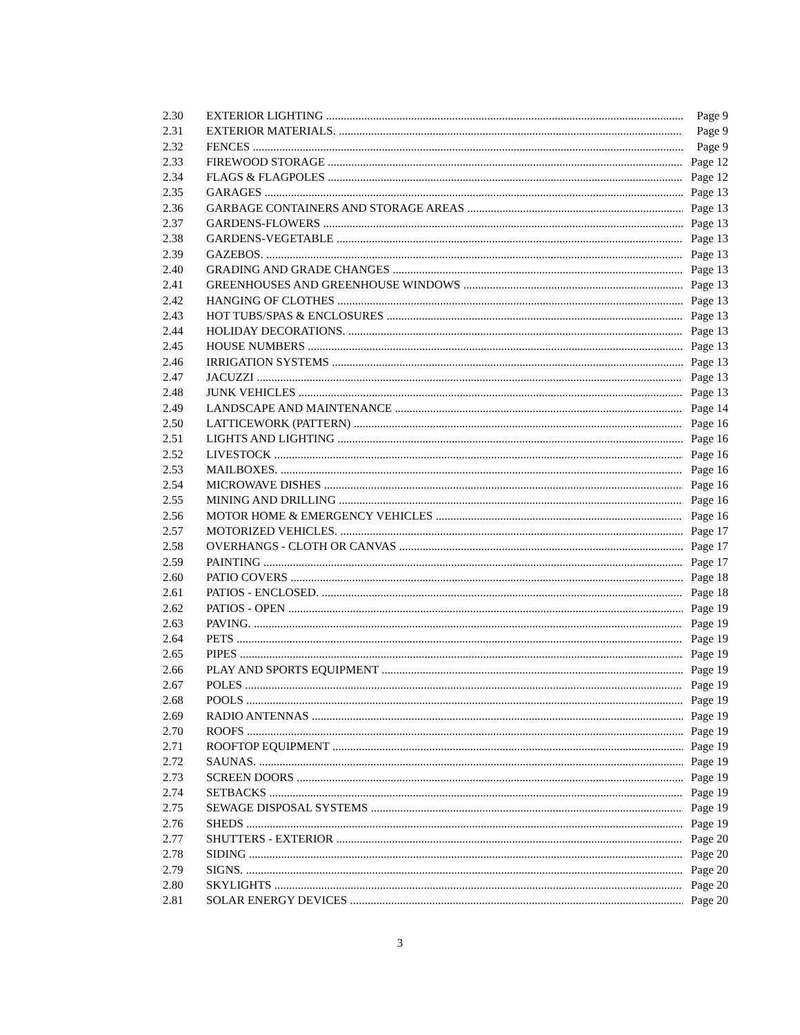2.30 EXTERIOR LIGHTING Page 9
2.31 EXTERIOR MATERIALS. Page 9
2.32 FENCES Page 9
2.33 FIREWOOD STORAGE Page 12
2.34 FLAGS & FLAGPOLES Page 12
2.35 GARAGES Page 13
2.36 GARBAGE CONTAINERS AND STORAGE AREAS Page 13
2.37 GARDENS-FLOWERS Page 13
2.38 GARDENS-VEGETABLE Page 13
2.39 GAZEBOS. Page 13
2.40 GRADING AND GRADE CHANGES Page 13
2.41 GREENHOUSES AND GREENHOUSE WINDOWS Page 13
2.42 HANGING OF CLOTHES Page 13
2.43 HOT TUBS/SPAS & ENCLOSURES Page 13
2.44 HOLIDAY DECORATIONS. Page 13
2.45 HOUSE NUMBERS Page 13
2.46 IRRIGATION SYSTEMS Page 13
2.47 JACUZZI Page 13
2.48 JUNK VEHICLES Page 13
2.49 LANDSCAPE AND MAINTENANCE Page 14
2.50 LATTICEWORK (PATTERN) Page 16
2.51 LIGHTS AND LIGHTING Page 16
2.52 LIVESTOCK Page 16
2.53 MAILBOXES. Page 16
2.54 MICROWAVE DISHES Page 16
2.55 MINING AND DRILLING Page 16
2.56 MOTOR HOME & EMERGENCY VEHICLES Page 16
2.57 MOTORIZED VEHICLES. Page 17
2.58 OVERHANGS - CLOTH OR CANVAS Page 17
2.59 PAINTING Page 17
2.60 PATIO COVERS Page 18
2.61 PATIOS - ENCLOSED. Page 18
2.62 PATIOS - OPEN Page 19
2.63 PAVING. Page 19
2.64 PETS Page 19
2.65 PIPES Page 19
2.66 PLAY AND SPORTS EQUIPMENT Page 19
2.67 POLES Page 19
2.68 POOLS Page 19
2.69 RADIO ANTENNAS Page 19
2.70 ROOFS Page 19
2.71 ROOFTOP EQUIPMENT Page 19
2.72 SAUNAS. Page 19
2.73 SCREEN DOORS Page 19
2.74 SETBACKS Page 19
2.75 SEWAGE DISPOSAL SYSTEMS Page 19
2.76 SHEDS Page 19
2.77 SHUTTERS - EXTERIOR Page 20
2.78 SIDING Page 20
2.79 SIGNS. Page 20
2.80 SKYLIGHTS Page 20
2.81 SOLAR ENERGY DEVICES Page 20
3